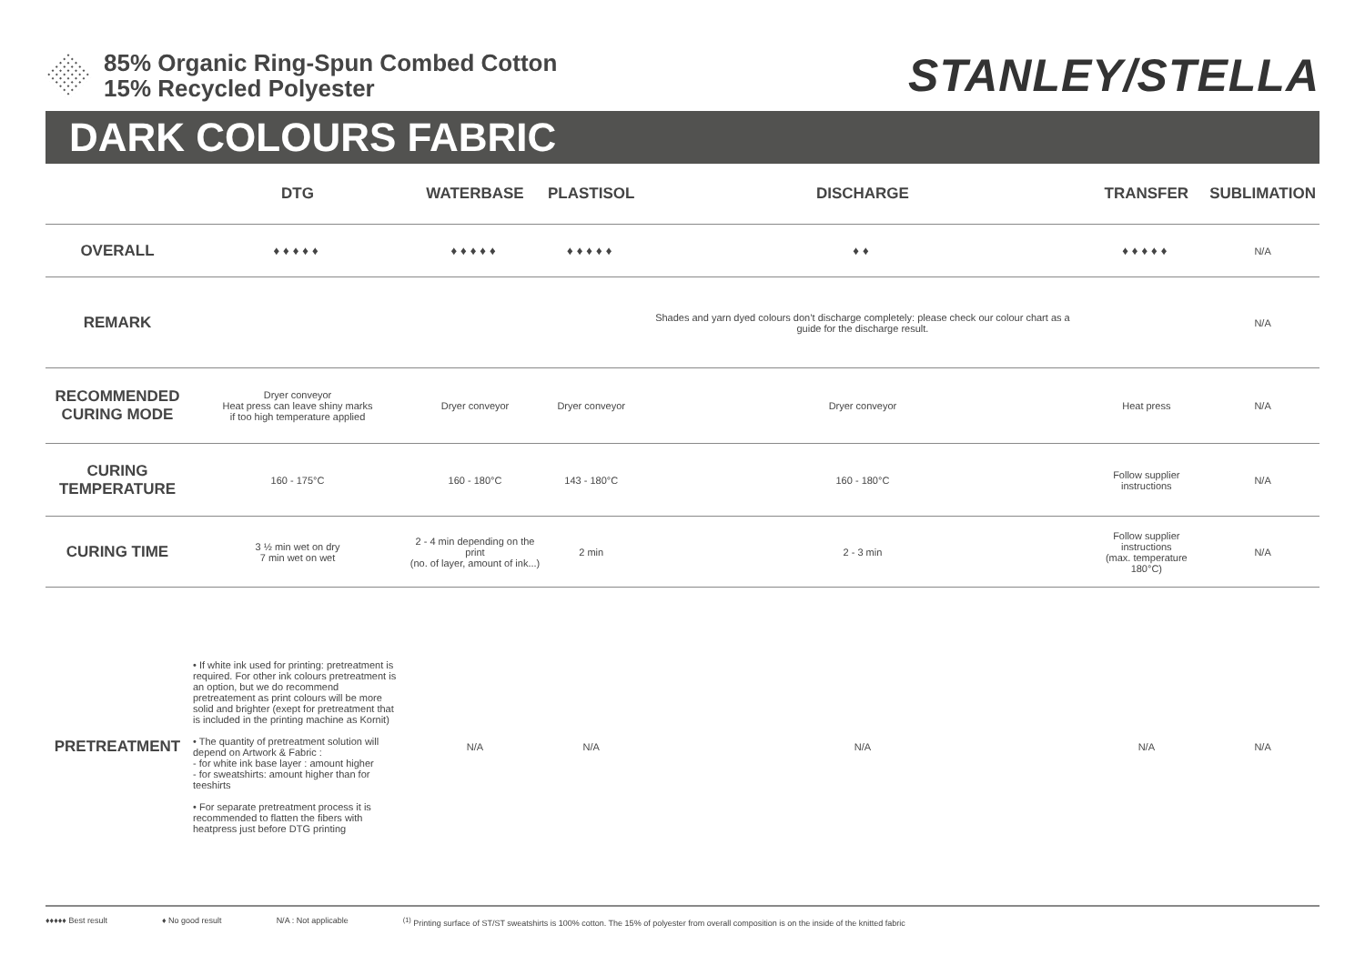85% Organic Ring-Spun Combed Cotton
15% Recycled Polyester
STANLEY/STELLA
DARK COLOURS FABRIC
| | DTG | WATERBASE | PLASTISOL | DISCHARGE | TRANSFER | SUBLIMATION |
| --- | --- | --- | --- | --- | --- | --- |
| OVERALL | ♦♦♦♦♦ | ♦♦♦♦♦ | ♦♦♦♦♦ | ♦♦ | ♦♦♦♦♦ | N/A |
| REMARK | | | | Shades and yarn dyed colours don’t discharge completely: please check our colour chart as a guide for the discharge result. | | N/A |
| RECOMMENDED CURING MODE | Dryer conveyor Heat press can leave shiny marks if too high temperature applied | Dryer conveyor | Dryer conveyor | Dryer conveyor | Heat press | N/A |
| CURING TEMPERATURE | 160 - 175°C | 160 - 180°C | 143 - 180°C | 160 - 180°C | Follow supplier instructions | N/A |
| CURING TIME | 3 ½ min wet on dry 7 min wet on wet | 2 - 4 min depending on the print (no. of layer, amount of ink...) | 2 min | 2 - 3 min | Follow supplier instructions (max. temperature 180°C) | N/A |
| PRETREATMENT | • If white ink used for printing: pretreatment is required. For other ink colours pretreatment is an option, but we do recommend pretreatement as print colours will be more solid and brighter (exept for pretreatment that is included in the printing machine as Kornit) • The quantity of pretreatment solution will depend on Artwork & Fabric : - for white ink base layer : amount higher - for sweatshirts: amount higher than for teeshirts • For separate pretreatment process it is recommended to flatten the fibers with heatpress just before DTG printing | N/A | N/A | N/A | N/A | N/A |
♦♦♦♦♦ Best result ♦ No good result N/A : Not applicable<sup>(1)</sup> Printing surface of ST/ST sweatshirts is 100% cotton. The 15% of polyester from overall composition is on the inside of the knitted fabric